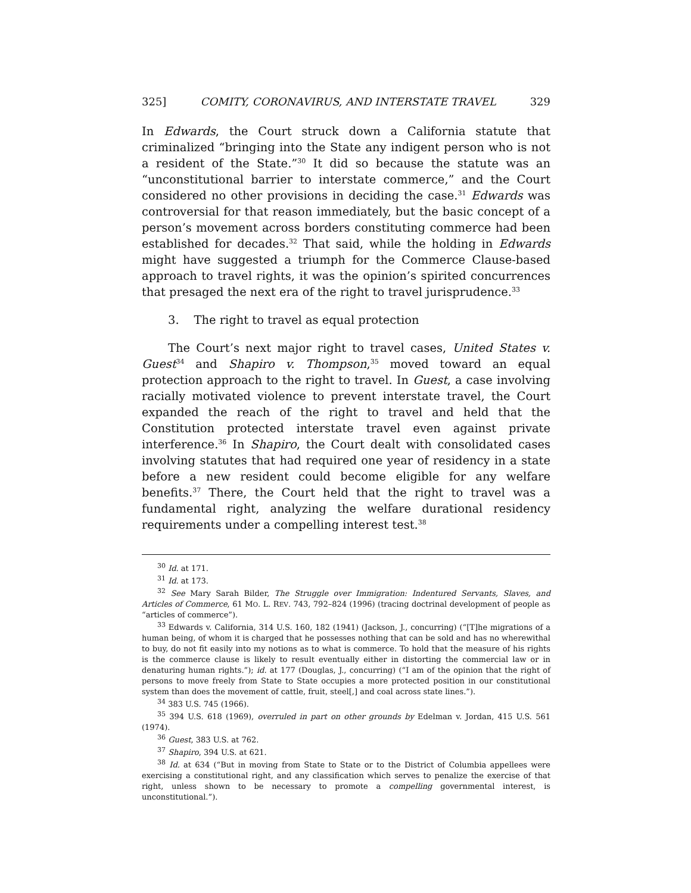325] COMITY, CORONAVIRUS, AND INTERSTATE TRAVEL 329
In Edwards, the Court struck down a California statute that criminalized “bringing into the State any indigent person who is not a resident of the State.”<sup>30</sup> It did so because the statute was an “unconstitutional barrier to interstate commerce,” and the Court considered no other provisions in deciding the case.<sup>31</sup> Edwards was controversial for that reason immediately, but the basic concept of a person’s movement across borders constituting commerce had been established for decades.<sup>32</sup> That said, while the holding in Edwards might have suggested a triumph for the Commerce Clause-based approach to travel rights, it was the opinion’s spirited concurrences that presaged the next era of the right to travel jurisprudence.<sup>33</sup>
3. The right to travel as equal protection
The Court’s next major right to travel cases, United States v. Guest<sup>34</sup> and Shapiro v. Thompson,<sup>35</sup> moved toward an equal protection approach to the right to travel. In Guest, a case involving racially motivated violence to prevent interstate travel, the Court expanded the reach of the right to travel and held that the Constitution protected interstate travel even against private interference.<sup>36</sup> In Shapiro, the Court dealt with consolidated cases involving statutes that had required one year of residency in a state before a new resident could become eligible for any welfare benefits.<sup>37</sup> There, the Court held that the right to travel was a fundamental right, analyzing the welfare durational residency requirements under a compelling interest test.<sup>38</sup>
<sup>30</sup> Id. at 171.
<sup>31</sup> Id. at 173.
<sup>32</sup> See Mary Sarah Bilder, The Struggle over Immigration: Indentured Servants, Slaves, and Articles of Commerce, 61 MO. L. REV. 743, 792–824 (1996) (tracing doctrinal development of people as “articles of commerce”).
<sup>33</sup> Edwards v. California, 314 U.S. 160, 182 (1941) (Jackson, J., concurring) (“[T]he migrations of a human being, of whom it is charged that he possesses nothing that can be sold and has no wherewithal to buy, do not fit easily into my notions as to what is commerce. To hold that the measure of his rights is the commerce clause is likely to result eventually either in distorting the commercial law or in denaturing human rights.”); id. at 177 (Douglas, J., concurring) (“I am of the opinion that the right of persons to move freely from State to State occupies a more protected position in our constitutional system than does the movement of cattle, fruit, steel[,] and coal across state lines.”).
<sup>34</sup> 383 U.S. 745 (1966).
<sup>35</sup> 394 U.S. 618 (1969), overruled in part on other grounds by Edelman v. Jordan, 415 U.S. 561 (1974).
<sup>36</sup> Guest, 383 U.S. at 762.
<sup>37</sup> Shapiro, 394 U.S. at 621.
<sup>38</sup> Id. at 634 (“But in moving from State to State or to the District of Columbia appellees were exercising a constitutional right, and any classification which serves to penalize the exercise of that right, unless shown to be necessary to promote a compelling governmental interest, is unconstitutional.”).